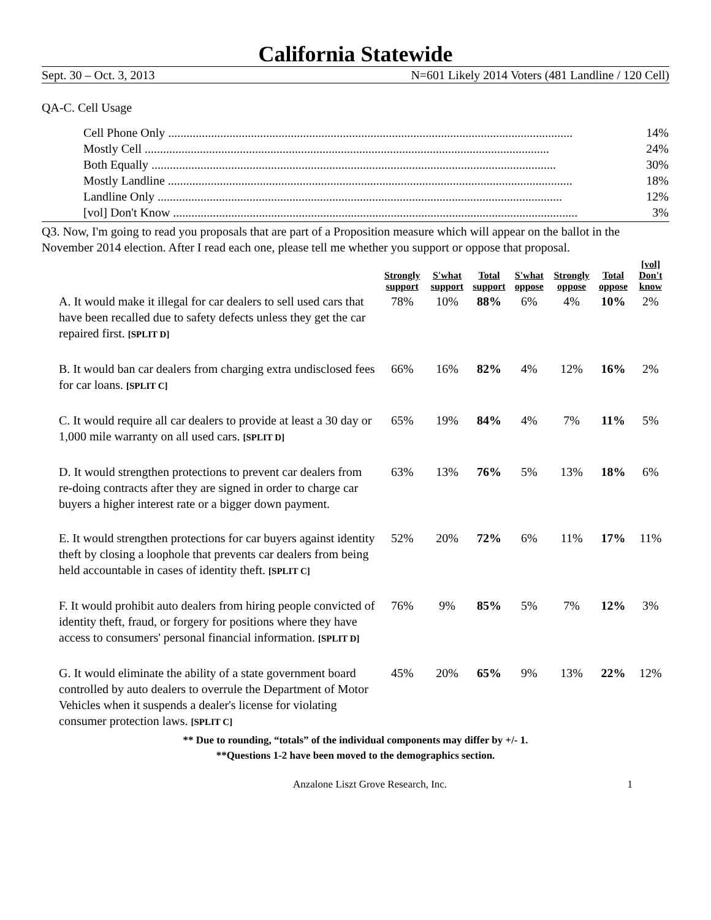California Statewide
Sept. 30 – Oct. 3, 2013 N=601 Likely 2014 Voters (481 Landline / 120 Cell)
QA-C. Cell Usage
Cell Phone Only .................................................................................................................................... 14%
Mostly Cell .................................................................................................................................... 24%
Both Equally .................................................................................................................................... 30%
Mostly Landline .................................................................................................................................... 18%
Landline Only .................................................................................................................................... 12%
[vol] Don't Know .................................................................................................................................... 3%
Q3. Now, I'm going to read you proposals that are part of a Proposition measure which will appear on the ballot in the November 2014 election. After I read each one, please tell me whether you support or oppose that proposal.
| | Strongly support | S'what support | Total support | S'what oppose | Strongly oppose | Total oppose | [vol] Don't know |
| --- | --- | --- | --- | --- | --- | --- | --- |
| A. It would make it illegal for car dealers to sell used cars that have been recalled due to safety defects unless they get the car repaired first. [SPLIT D] | 78% | 10% | 88% | 6% | 4% | 10% | 2% |
| B. It would ban car dealers from charging extra undisclosed fees for car loans. [SPLIT C] | 66% | 16% | 82% | 4% | 12% | 16% | 2% |
| C. It would require all car dealers to provide at least a 30 day or 1,000 mile warranty on all used cars. [SPLIT D] | 65% | 19% | 84% | 4% | 7% | 11% | 5% |
| D. It would strengthen protections to prevent car dealers from re-doing contracts after they are signed in order to charge car buyers a higher interest rate or a bigger down payment. | 63% | 13% | 76% | 5% | 13% | 18% | 6% |
| E. It would strengthen protections for car buyers against identity theft by closing a loophole that prevents car dealers from being held accountable in cases of identity theft. [SPLIT C] | 52% | 20% | 72% | 6% | 11% | 17% | 11% |
| F. It would prohibit auto dealers from hiring people convicted of identity theft, fraud, or forgery for positions where they have access to consumers' personal financial information. [SPLIT D] | 76% | 9% | 85% | 5% | 7% | 12% | 3% |
| G. It would eliminate the ability of a state government board controlled by auto dealers to overrule the Department of Motor Vehicles when it suspends a dealer's license for violating consumer protection laws. [SPLIT C] | 45% | 20% | 65% | 9% | 13% | 22% | 12% |
** Due to rounding, “totals” of the individual components may differ by +/- 1.
**Questions 1-2 have been moved to the demographics section.
Anzalone Liszt Grove Research, Inc. 1